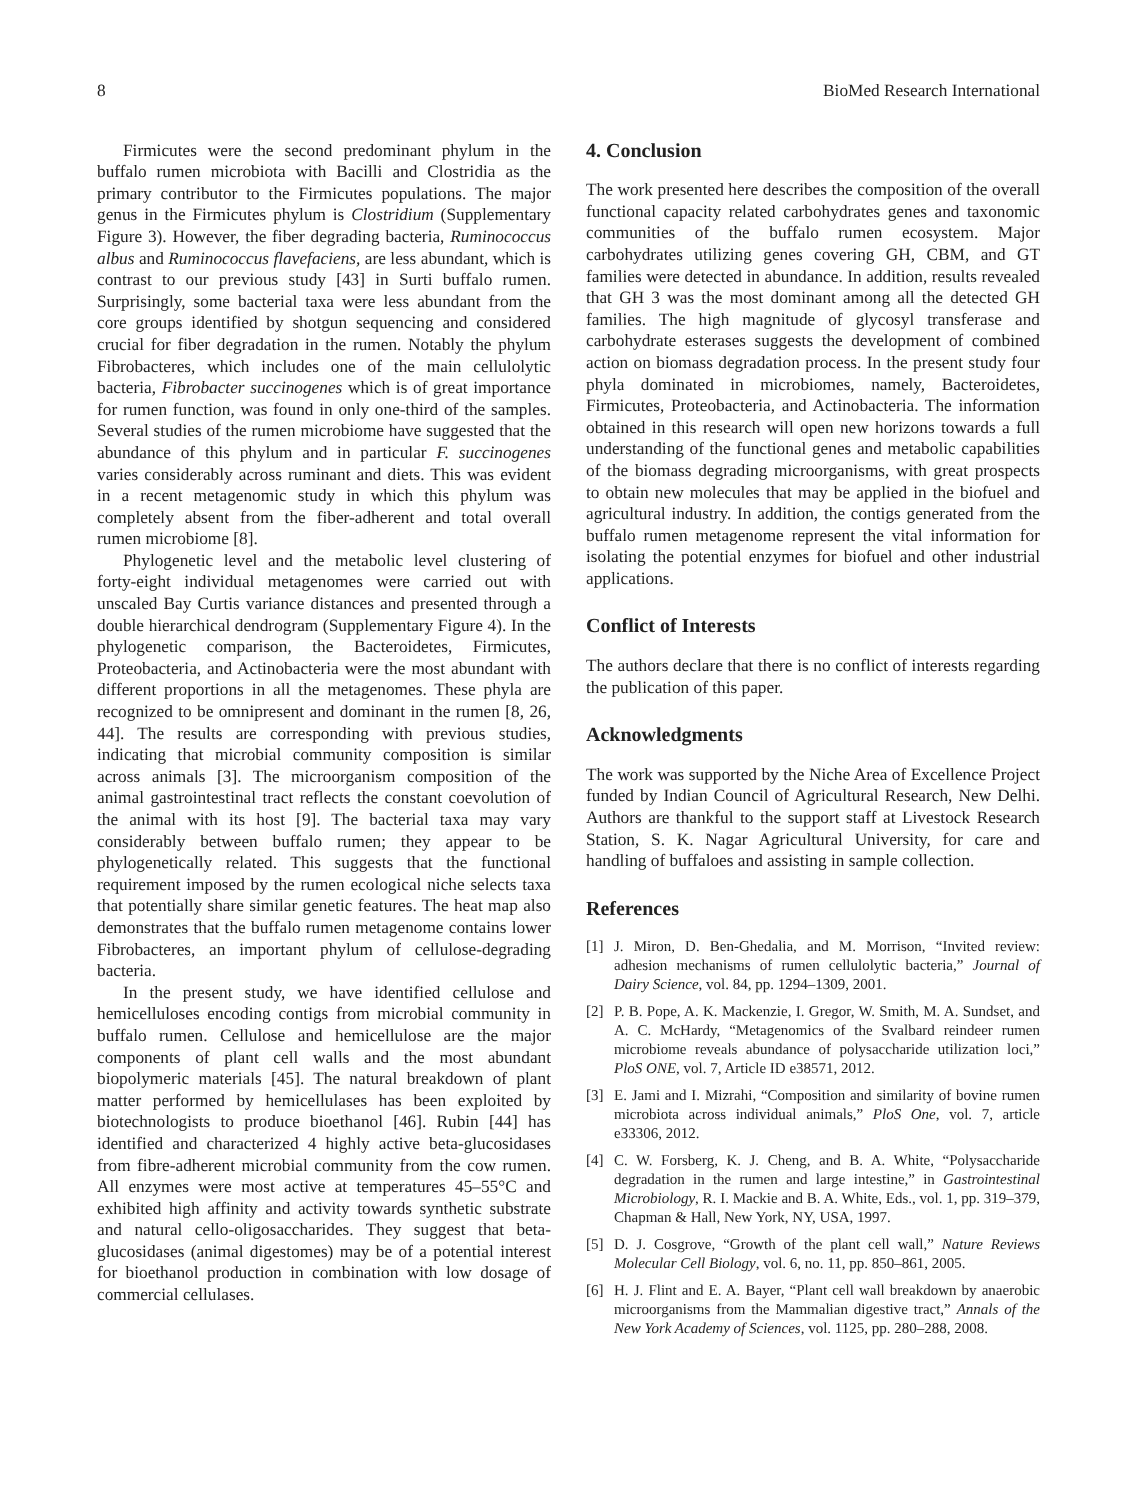8 BioMed Research International
Firmicutes were the second predominant phylum in the buffalo rumen microbiota with Bacilli and Clostridia as the primary contributor to the Firmicutes populations. The major genus in the Firmicutes phylum is Clostridium (Supplementary Figure 3). However, the fiber degrading bacteria, Ruminococcus albus and Ruminococcus flavefaciens, are less abundant, which is contrast to our previous study [43] in Surti buffalo rumen. Surprisingly, some bacterial taxa were less abundant from the core groups identified by shotgun sequencing and considered crucial for fiber degradation in the rumen. Notably the phylum Fibrobacteres, which includes one of the main cellulolytic bacteria, Fibrobacter succinogenes which is of great importance for rumen function, was found in only one-third of the samples. Several studies of the rumen microbiome have suggested that the abundance of this phylum and in particular F. succinogenes varies considerably across ruminant and diets. This was evident in a recent metagenomic study in which this phylum was completely absent from the fiber-adherent and total overall rumen microbiome [8].
Phylogenetic level and the metabolic level clustering of forty-eight individual metagenomes were carried out with unscaled Bay Curtis variance distances and presented through a double hierarchical dendrogram (Supplementary Figure 4). In the phylogenetic comparison, the Bacteroidetes, Firmicutes, Proteobacteria, and Actinobacteria were the most abundant with different proportions in all the metagenomes. These phyla are recognized to be omnipresent and dominant in the rumen [8, 26, 44]. The results are corresponding with previous studies, indicating that microbial community composition is similar across animals [3]. The microorganism composition of the animal gastrointestinal tract reflects the constant coevolution of the animal with its host [9]. The bacterial taxa may vary considerably between buffalo rumen; they appear to be phylogenetically related. This suggests that the functional requirement imposed by the rumen ecological niche selects taxa that potentially share similar genetic features. The heat map also demonstrates that the buffalo rumen metagenome contains lower Fibrobacteres, an important phylum of cellulose-degrading bacteria.
In the present study, we have identified cellulose and hemicelluloses encoding contigs from microbial community in buffalo rumen. Cellulose and hemicellulose are the major components of plant cell walls and the most abundant biopolymeric materials [45]. The natural breakdown of plant matter performed by hemicellulases has been exploited by biotechnologists to produce bioethanol [46]. Rubin [44] has identified and characterized 4 highly active beta-glucosidases from fibre-adherent microbial community from the cow rumen. All enzymes were most active at temperatures 45–55°C and exhibited high affinity and activity towards synthetic substrate and natural cello-oligosaccharides. They suggest that beta-glucosidases (animal digestomes) may be of a potential interest for bioethanol production in combination with low dosage of commercial cellulases.
4. Conclusion
The work presented here describes the composition of the overall functional capacity related carbohydrates genes and taxonomic communities of the buffalo rumen ecosystem. Major carbohydrates utilizing genes covering GH, CBM, and GT families were detected in abundance. In addition, results revealed that GH 3 was the most dominant among all the detected GH families. The high magnitude of glycosyl transferase and carbohydrate esterases suggests the development of combined action on biomass degradation process. In the present study four phyla dominated in microbiomes, namely, Bacteroidetes, Firmicutes, Proteobacteria, and Actinobacteria. The information obtained in this research will open new horizons towards a full understanding of the functional genes and metabolic capabilities of the biomass degrading microorganisms, with great prospects to obtain new molecules that may be applied in the biofuel and agricultural industry. In addition, the contigs generated from the buffalo rumen metagenome represent the vital information for isolating the potential enzymes for biofuel and other industrial applications.
Conflict of Interests
The authors declare that there is no conflict of interests regarding the publication of this paper.
Acknowledgments
The work was supported by the Niche Area of Excellence Project funded by Indian Council of Agricultural Research, New Delhi. Authors are thankful to the support staff at Livestock Research Station, S. K. Nagar Agricultural University, for care and handling of buffaloes and assisting in sample collection.
References
[1] J. Miron, D. Ben-Ghedalia, and M. Morrison, “Invited review: adhesion mechanisms of rumen cellulolytic bacteria,” Journal of Dairy Science, vol. 84, pp. 1294–1309, 2001.
[2] P. B. Pope, A. K. Mackenzie, I. Gregor, W. Smith, M. A. Sundset, and A. C. McHardy, “Metagenomics of the Svalbard reindeer rumen microbiome reveals abundance of polysaccharide utilization loci,” PloS ONE, vol. 7, Article ID e38571, 2012.
[3] E. Jami and I. Mizrahi, “Composition and similarity of bovine rumen microbiota across individual animals,” PloS One, vol. 7, article e33306, 2012.
[4] C. W. Forsberg, K. J. Cheng, and B. A. White, “Polysaccharide degradation in the rumen and large intestine,” in Gastrointestinal Microbiology, R. I. Mackie and B. A. White, Eds., vol. 1, pp. 319–379, Chapman & Hall, New York, NY, USA, 1997.
[5] D. J. Cosgrove, “Growth of the plant cell wall,” Nature Reviews Molecular Cell Biology, vol. 6, no. 11, pp. 850–861, 2005.
[6] H. J. Flint and E. A. Bayer, “Plant cell wall breakdown by anaerobic microorganisms from the Mammalian digestive tract,” Annals of the New York Academy of Sciences, vol. 1125, pp. 280–288, 2008.